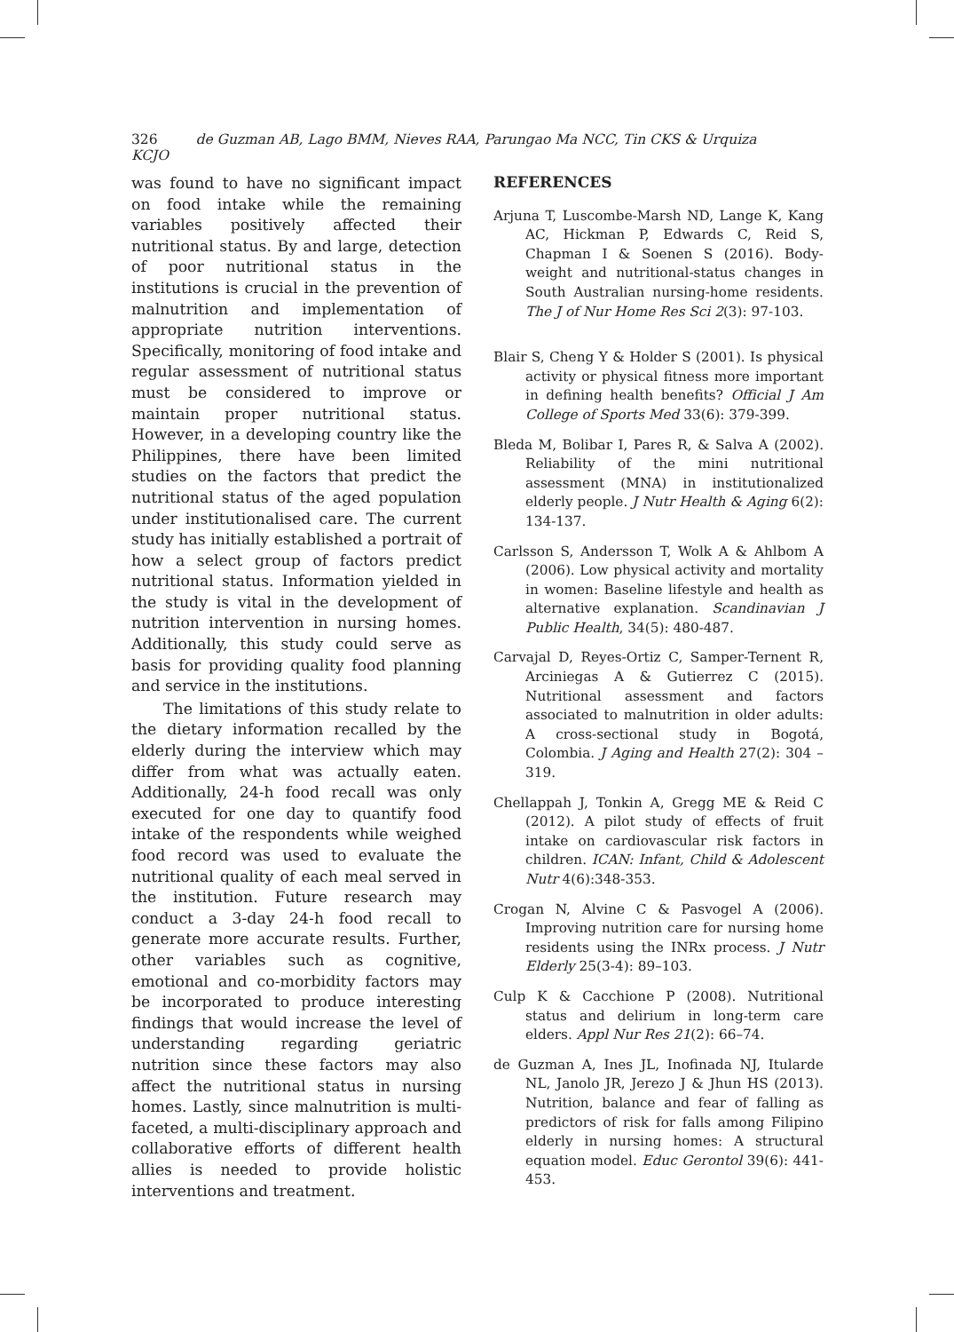326 de Guzman AB, Lago BMM, Nieves RAA, Parungao Ma NCC, Tin CKS & Urquiza KCJO
was found to have no significant impact on food intake while the remaining variables positively affected their nutritional status. By and large, detection of poor nutritional status in the institutions is crucial in the prevention of malnutrition and implementation of appropriate nutrition interventions. Specifically, monitoring of food intake and regular assessment of nutritional status must be considered to improve or maintain proper nutritional status. However, in a developing country like the Philippines, there have been limited studies on the factors that predict the nutritional status of the aged population under institutionalised care. The current study has initially established a portrait of how a select group of factors predict nutritional status. Information yielded in the study is vital in the development of nutrition intervention in nursing homes. Additionally, this study could serve as basis for providing quality food planning and service in the institutions.
The limitations of this study relate to the dietary information recalled by the elderly during the interview which may differ from what was actually eaten. Additionally, 24-h food recall was only executed for one day to quantify food intake of the respondents while weighed food record was used to evaluate the nutritional quality of each meal served in the institution. Future research may conduct a 3-day 24-h food recall to generate more accurate results. Further, other variables such as cognitive, emotional and co-morbidity factors may be incorporated to produce interesting findings that would increase the level of understanding regarding geriatric nutrition since these factors may also affect the nutritional status in nursing homes. Lastly, since malnutrition is multi-faceted, a multi-disciplinary approach and collaborative efforts of different health allies is needed to provide holistic interventions and treatment.
REFERENCES
Arjuna T, Luscombe-Marsh ND, Lange K, Kang AC, Hickman P, Edwards C, Reid S, Chapman I & Soenen S (2016). Body-weight and nutritional-status changes in South Australian nursing-home residents. The J of Nur Home Res Sci 2(3): 97-103.
Blair S, Cheng Y & Holder S (2001). Is physical activity or physical fitness more important in defining health benefits? Official J Am College of Sports Med 33(6): 379-399.
Bleda M, Bolibar I, Pares R, & Salva A (2002). Reliability of the mini nutritional assessment (MNA) in institutionalized elderly people. J Nutr Health & Aging 6(2): 134-137.
Carlsson S, Andersson T, Wolk A & Ahlbom A (2006). Low physical activity and mortality in women: Baseline lifestyle and health as alternative explanation. Scandinavian J Public Health, 34(5): 480-487.
Carvajal D, Reyes-Ortiz C, Samper-Ternent R, Arciniegas A & Gutierrez C (2015). Nutritional assessment and factors associated to malnutrition in older adults: A cross-sectional study in Bogotá, Colombia. J Aging and Health 27(2): 304 –319.
Chellappah J, Tonkin A, Gregg ME & Reid C (2012). A pilot study of effects of fruit intake on cardiovascular risk factors in children. ICAN: Infant, Child & Adolescent Nutr 4(6):348-353.
Crogan N, Alvine C & Pasvogel A (2006). Improving nutrition care for nursing home residents using the INRx process. J Nutr Elderly 25(3-4): 89–103.
Culp K & Cacchione P (2008). Nutritional status and delirium in long-term care elders. Appl Nur Res 21(2): 66–74.
de Guzman A, Ines JL, Inofinada NJ, Itularde NL, Janolo JR, Jerezo J & Jhun HS (2013). Nutrition, balance and fear of falling as predictors of risk for falls among Filipino elderly in nursing homes: A structural equation model. Educ Gerontol 39(6): 441-453.